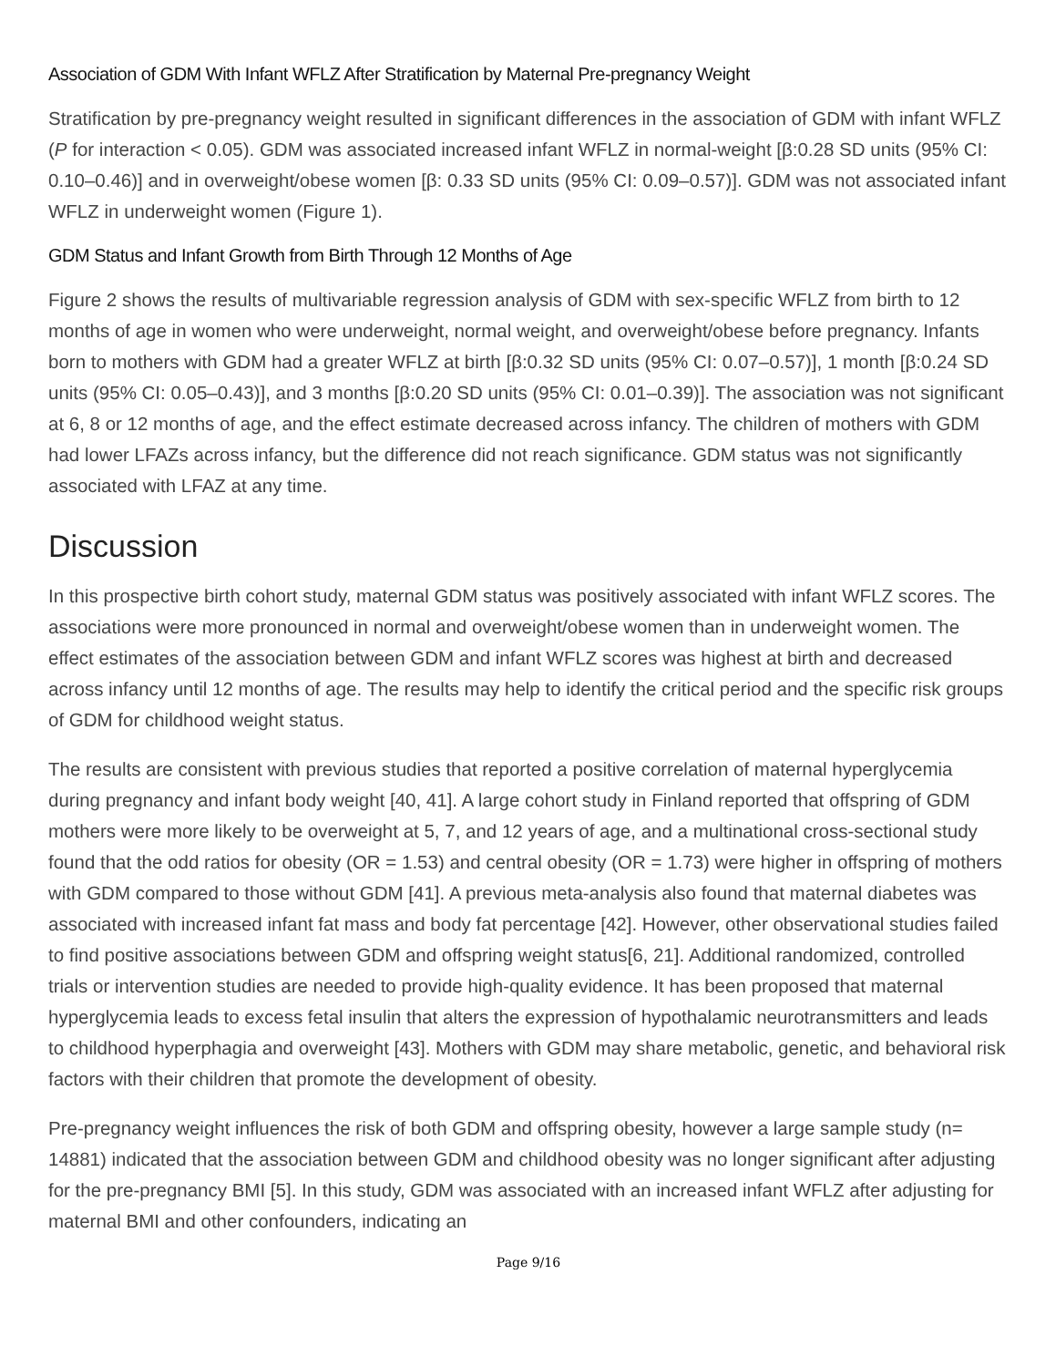Association of GDM With Infant WFLZ After Stratification by Maternal Pre-pregnancy Weight
Stratification by pre-pregnancy weight resulted in significant differences in the association of GDM with infant WFLZ (P for interaction < 0.05). GDM was associated increased infant WFLZ in normal-weight [β:0.28 SD units (95% CI: 0.10–0.46)] and in overweight/obese women [β: 0.33 SD units (95% CI: 0.09–0.57)]. GDM was not associated infant WFLZ in underweight women (Figure 1).
GDM Status and Infant Growth from Birth Through 12 Months of Age
Figure 2 shows the results of multivariable regression analysis of GDM with sex-specific WFLZ from birth to 12 months of age in women who were underweight, normal weight, and overweight/obese before pregnancy. Infants born to mothers with GDM had a greater WFLZ at birth [β:0.32 SD units (95% CI: 0.07–0.57)], 1 month [β:0.24 SD units (95% CI: 0.05–0.43)], and 3 months [β:0.20 SD units (95% CI: 0.01–0.39)]. The association was not significant at 6, 8 or 12 months of age, and the effect estimate decreased across infancy. The children of mothers with GDM had lower LFAZs across infancy, but the difference did not reach significance. GDM status was not significantly associated with LFAZ at any time.
Discussion
In this prospective birth cohort study, maternal GDM status was positively associated with infant WFLZ scores. The associations were more pronounced in normal and overweight/obese women than in underweight women. The effect estimates of the association between GDM and infant WFLZ scores was highest at birth and decreased across infancy until 12 months of age. The results may help to identify the critical period and the specific risk groups of GDM for childhood weight status.
The results are consistent with previous studies that reported a positive correlation of maternal hyperglycemia during pregnancy and infant body weight [40, 41]. A large cohort study in Finland reported that offspring of GDM mothers were more likely to be overweight at 5, 7, and 12 years of age, and a multinational cross-sectional study found that the odd ratios for obesity (OR = 1.53) and central obesity (OR = 1.73) were higher in offspring of mothers with GDM compared to those without GDM [41]. A previous meta-analysis also found that maternal diabetes was associated with increased infant fat mass and body fat percentage [42]. However, other observational studies failed to find positive associations between GDM and offspring weight status[6, 21]. Additional randomized, controlled trials or intervention studies are needed to provide high-quality evidence. It has been proposed that maternal hyperglycemia leads to excess fetal insulin that alters the expression of hypothalamic neurotransmitters and leads to childhood hyperphagia and overweight [43]. Mothers with GDM may share metabolic, genetic, and behavioral risk factors with their children that promote the development of obesity.
Pre-pregnancy weight influences the risk of both GDM and offspring obesity, however a large sample study (n= 14881) indicated that the association between GDM and childhood obesity was no longer significant after adjusting for the pre-pregnancy BMI [5]. In this study, GDM was associated with an increased infant WFLZ after adjusting for maternal BMI and other confounders, indicating an
Page 9/16